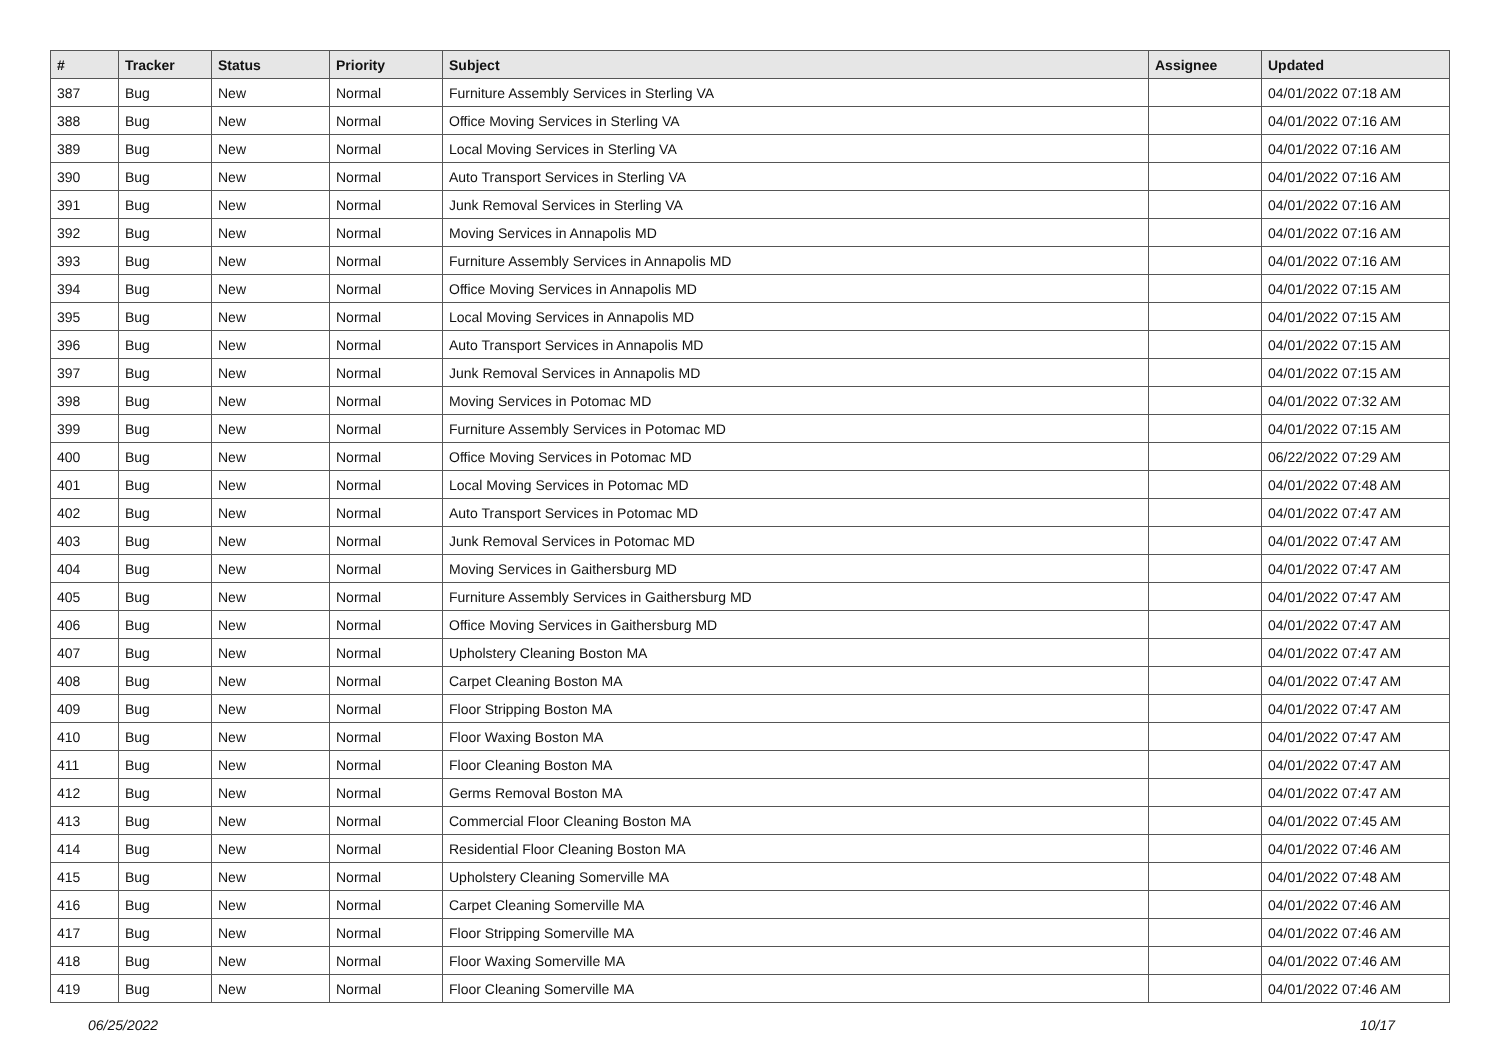| # | Tracker | Status | Priority | Subject | Assignee | Updated |
| --- | --- | --- | --- | --- | --- | --- |
| 387 | Bug | New | Normal | Furniture Assembly Services in Sterling VA | | 04/01/2022 07:18 AM |
| 388 | Bug | New | Normal | Office Moving Services in Sterling VA | | 04/01/2022 07:16 AM |
| 389 | Bug | New | Normal | Local Moving Services in Sterling VA | | 04/01/2022 07:16 AM |
| 390 | Bug | New | Normal | Auto Transport Services in Sterling VA | | 04/01/2022 07:16 AM |
| 391 | Bug | New | Normal | Junk Removal Services in Sterling VA | | 04/01/2022 07:16 AM |
| 392 | Bug | New | Normal | Moving Services in Annapolis MD | | 04/01/2022 07:16 AM |
| 393 | Bug | New | Normal | Furniture Assembly Services in Annapolis MD | | 04/01/2022 07:16 AM |
| 394 | Bug | New | Normal | Office Moving Services in Annapolis MD | | 04/01/2022 07:15 AM |
| 395 | Bug | New | Normal | Local Moving Services in Annapolis MD | | 04/01/2022 07:15 AM |
| 396 | Bug | New | Normal | Auto Transport Services in Annapolis MD | | 04/01/2022 07:15 AM |
| 397 | Bug | New | Normal | Junk Removal Services in Annapolis MD | | 04/01/2022 07:15 AM |
| 398 | Bug | New | Normal | Moving Services in Potomac MD | | 04/01/2022 07:32 AM |
| 399 | Bug | New | Normal | Furniture Assembly Services in Potomac MD | | 04/01/2022 07:15 AM |
| 400 | Bug | New | Normal | Office Moving Services in Potomac MD | | 06/22/2022 07:29 AM |
| 401 | Bug | New | Normal | Local Moving Services in Potomac MD | | 04/01/2022 07:48 AM |
| 402 | Bug | New | Normal | Auto Transport Services in Potomac MD | | 04/01/2022 07:47 AM |
| 403 | Bug | New | Normal | Junk Removal Services in Potomac MD | | 04/01/2022 07:47 AM |
| 404 | Bug | New | Normal | Moving Services in Gaithersburg MD | | 04/01/2022 07:47 AM |
| 405 | Bug | New | Normal | Furniture Assembly Services in Gaithersburg MD | | 04/01/2022 07:47 AM |
| 406 | Bug | New | Normal | Office Moving Services in Gaithersburg MD | | 04/01/2022 07:47 AM |
| 407 | Bug | New | Normal | Upholstery Cleaning Boston MA | | 04/01/2022 07:47 AM |
| 408 | Bug | New | Normal | Carpet Cleaning Boston MA | | 04/01/2022 07:47 AM |
| 409 | Bug | New | Normal | Floor Stripping Boston MA | | 04/01/2022 07:47 AM |
| 410 | Bug | New | Normal | Floor Waxing Boston MA | | 04/01/2022 07:47 AM |
| 411 | Bug | New | Normal | Floor Cleaning Boston MA | | 04/01/2022 07:47 AM |
| 412 | Bug | New | Normal | Germs Removal Boston MA | | 04/01/2022 07:47 AM |
| 413 | Bug | New | Normal | Commercial Floor Cleaning Boston MA | | 04/01/2022 07:45 AM |
| 414 | Bug | New | Normal | Residential Floor Cleaning Boston MA | | 04/01/2022 07:46 AM |
| 415 | Bug | New | Normal | Upholstery Cleaning Somerville MA | | 04/01/2022 07:48 AM |
| 416 | Bug | New | Normal | Carpet Cleaning Somerville MA | | 04/01/2022 07:46 AM |
| 417 | Bug | New | Normal | Floor Stripping Somerville MA | | 04/01/2022 07:46 AM |
| 418 | Bug | New | Normal | Floor Waxing Somerville MA | | 04/01/2022 07:46 AM |
| 419 | Bug | New | Normal | Floor Cleaning Somerville MA | | 04/01/2022 07:46 AM |
06/25/2022 10/17